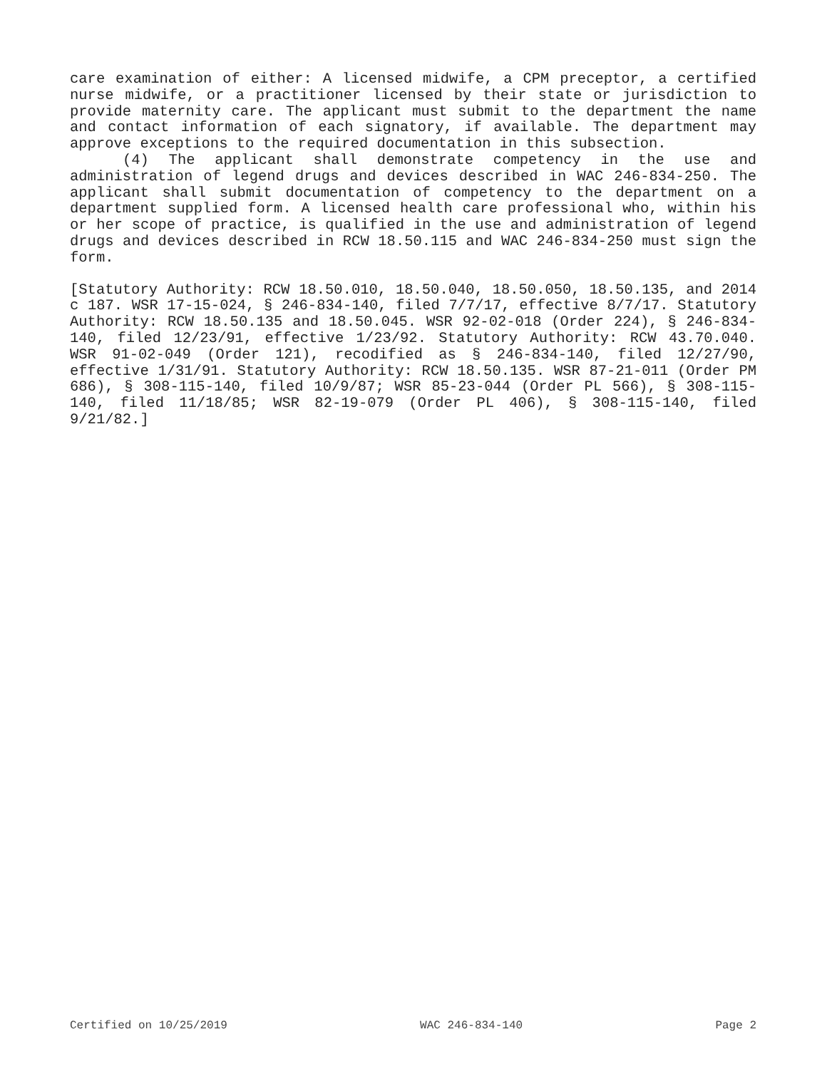care examination of either: A licensed midwife, a CPM preceptor, a certified nurse midwife, or a practitioner licensed by their state or jurisdiction to provide maternity care. The applicant must submit to the department the name and contact information of each signatory, if available. The department may approve exceptions to the required documentation in this subsection.
(4) The applicant shall demonstrate competency in the use and administration of legend drugs and devices described in WAC 246-834-250. The applicant shall submit documentation of competency to the department on a department supplied form. A licensed health care professional who, within his or her scope of practice, is qualified in the use and administration of legend drugs and devices described in RCW 18.50.115 and WAC 246-834-250 must sign the form.
[Statutory Authority: RCW 18.50.010, 18.50.040, 18.50.050, 18.50.135, and 2014 c 187. WSR 17-15-024, § 246-834-140, filed 7/7/17, effective 8/7/17. Statutory Authority: RCW 18.50.135 and 18.50.045. WSR 92-02-018 (Order 224), § 246-834-140, filed 12/23/91, effective 1/23/92. Statutory Authority: RCW 43.70.040. WSR 91-02-049 (Order 121), recodified as § 246-834-140, filed 12/27/90, effective 1/31/91. Statutory Authority: RCW 18.50.135. WSR 87-21-011 (Order PM 686), § 308-115-140, filed 10/9/87; WSR 85-23-044 (Order PL 566), § 308-115-140, filed 11/18/85; WSR 82-19-079 (Order PL 406), § 308-115-140, filed 9/21/82.]
Certified on 10/25/2019 WAC 246-834-140 Page 2